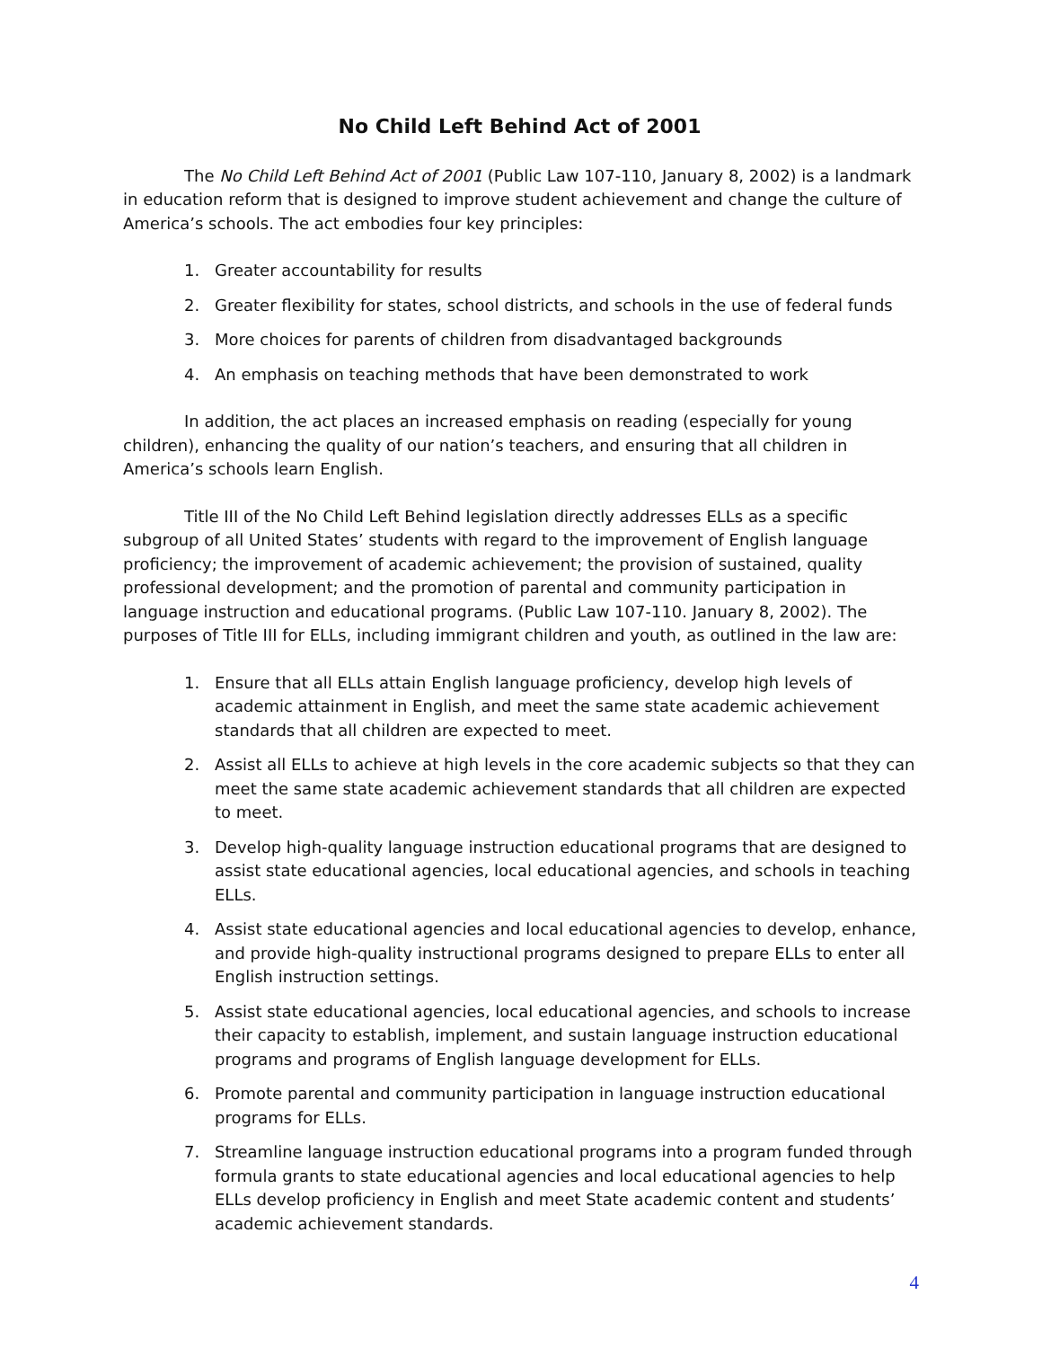No Child Left Behind Act of 2001
The No Child Left Behind Act of 2001 (Public Law 107-110, January 8, 2002) is a landmark in education reform that is designed to improve student achievement and change the culture of America’s schools. The act embodies four key principles:
1. Greater accountability for results
2. Greater flexibility for states, school districts, and schools in the use of federal funds
3. More choices for parents of children from disadvantaged backgrounds
4. An emphasis on teaching methods that have been demonstrated to work
In addition, the act places an increased emphasis on reading (especially for young children), enhancing the quality of our nation’s teachers, and ensuring that all children in America’s schools learn English.
Title III of the No Child Left Behind legislation directly addresses ELLs as a specific subgroup of all United States’ students with regard to the improvement of English language proficiency; the improvement of academic achievement; the provision of sustained, quality professional development; and the promotion of parental and community participation in language instruction and educational programs. (Public Law 107-110. January 8, 2002). The purposes of Title III for ELLs, including immigrant children and youth, as outlined in the law are:
1. Ensure that all ELLs attain English language proficiency, develop high levels of academic attainment in English, and meet the same state academic achievement standards that all children are expected to meet.
2. Assist all ELLs to achieve at high levels in the core academic subjects so that they can meet the same state academic achievement standards that all children are expected to meet.
3. Develop high-quality language instruction educational programs that are designed to assist state educational agencies, local educational agencies, and schools in teaching ELLs.
4. Assist state educational agencies and local educational agencies to develop, enhance, and provide high-quality instructional programs designed to prepare ELLs to enter all English instruction settings.
5. Assist state educational agencies, local educational agencies, and schools to increase their capacity to establish, implement, and sustain language instruction educational programs and programs of English language development for ELLs.
6. Promote parental and community participation in language instruction educational programs for ELLs.
7. Streamline language instruction educational programs into a program funded through formula grants to state educational agencies and local educational agencies to help ELLs develop proficiency in English and meet State academic content and students’ academic achievement standards.
4